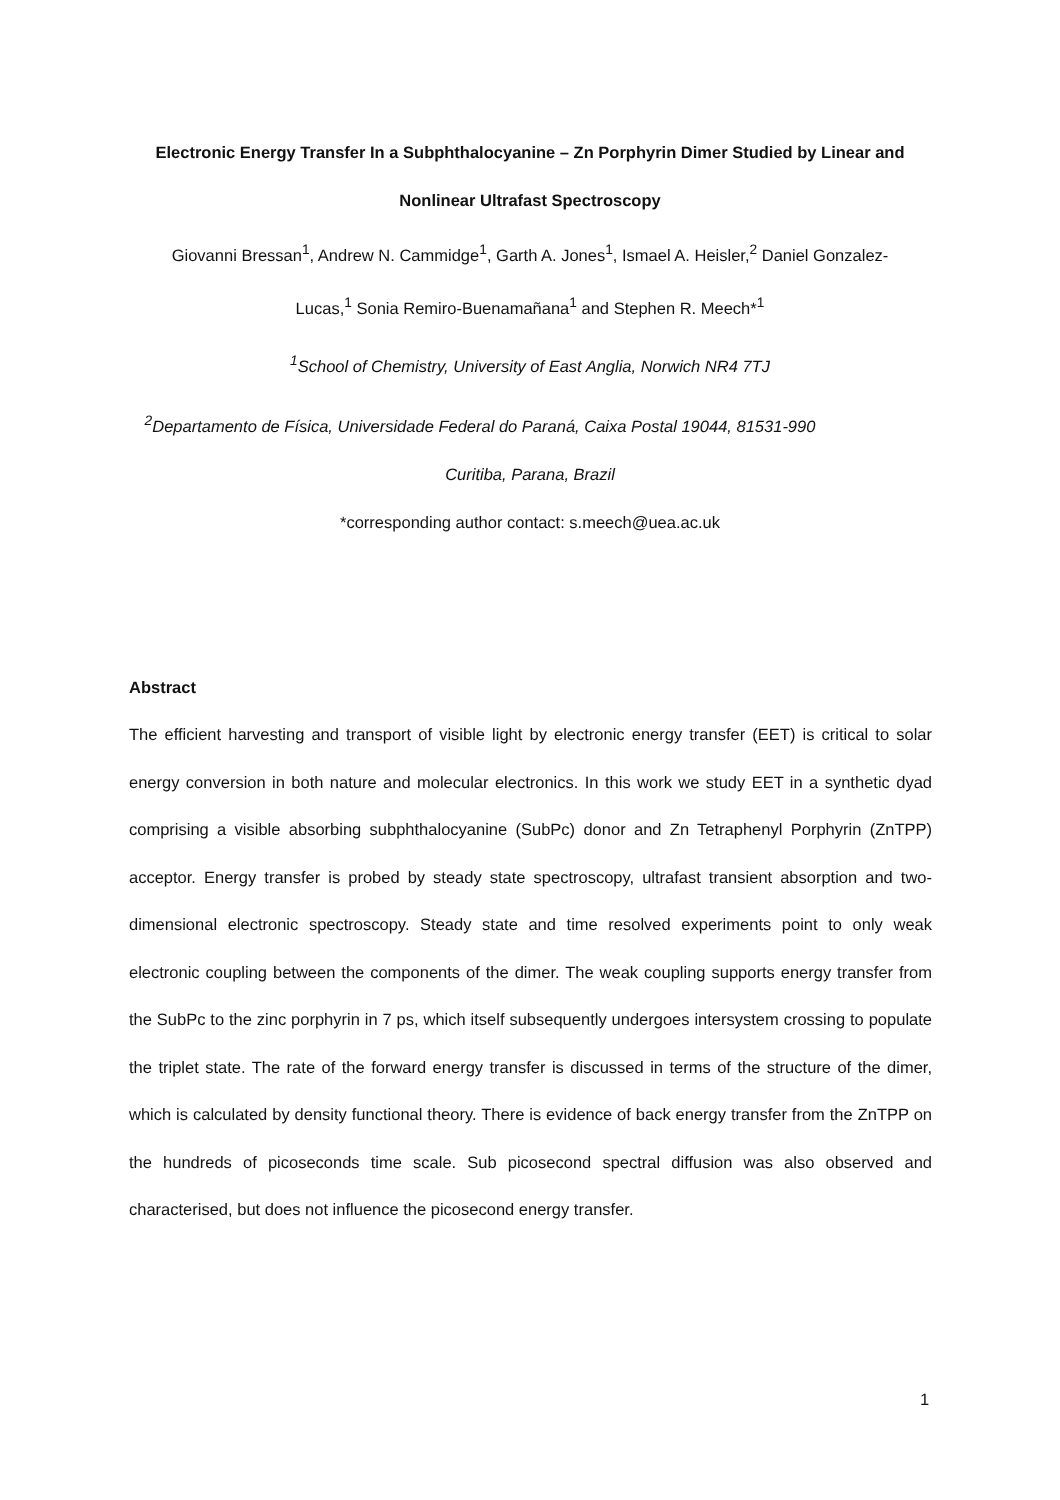Electronic Energy Transfer In a Subphthalocyanine – Zn Porphyrin Dimer Studied by Linear and
Nonlinear Ultrafast Spectroscopy
Giovanni Bressan<sup>1</sup>, Andrew N. Cammidge<sup>1</sup>, Garth A. Jones<sup>1</sup>, Ismael A. Heisler,<sup>2</sup> Daniel Gonzalez-
Lucas,<sup>1</sup> Sonia Remiro-Buenamañana<sup>1</sup> and Stephen R. Meech*<sup>1</sup>
<sup>1</sup> School of Chemistry, University of East Anglia, Norwich NR4 7TJ
<sup>2</sup> Departamento de Física, Universidade Federal do Paraná, Caixa Postal 19044, 81531-990
Curitiba, Parana, Brazil
*corresponding author contact: s.meech@uea.ac.uk
Abstract
The efficient harvesting and transport of visible light by electronic energy transfer (EET) is critical to solar energy conversion in both nature and molecular electronics. In this work we study EET in a synthetic dyad comprising a visible absorbing subphthalocyanine (SubPc) donor and Zn Tetraphenyl Porphyrin (ZnTPP) acceptor. Energy transfer is probed by steady state spectroscopy, ultrafast transient absorption and two-dimensional electronic spectroscopy. Steady state and time resolved experiments point to only weak electronic coupling between the components of the dimer. The weak coupling supports energy transfer from the SubPc to the zinc porphyrin in 7 ps, which itself subsequently undergoes intersystem crossing to populate the triplet state. The rate of the forward energy transfer is discussed in terms of the structure of the dimer, which is calculated by density functional theory. There is evidence of back energy transfer from the ZnTPP on the hundreds of picoseconds time scale. Sub picosecond spectral diffusion was also observed and characterised, but does not influence the picosecond energy transfer.
1